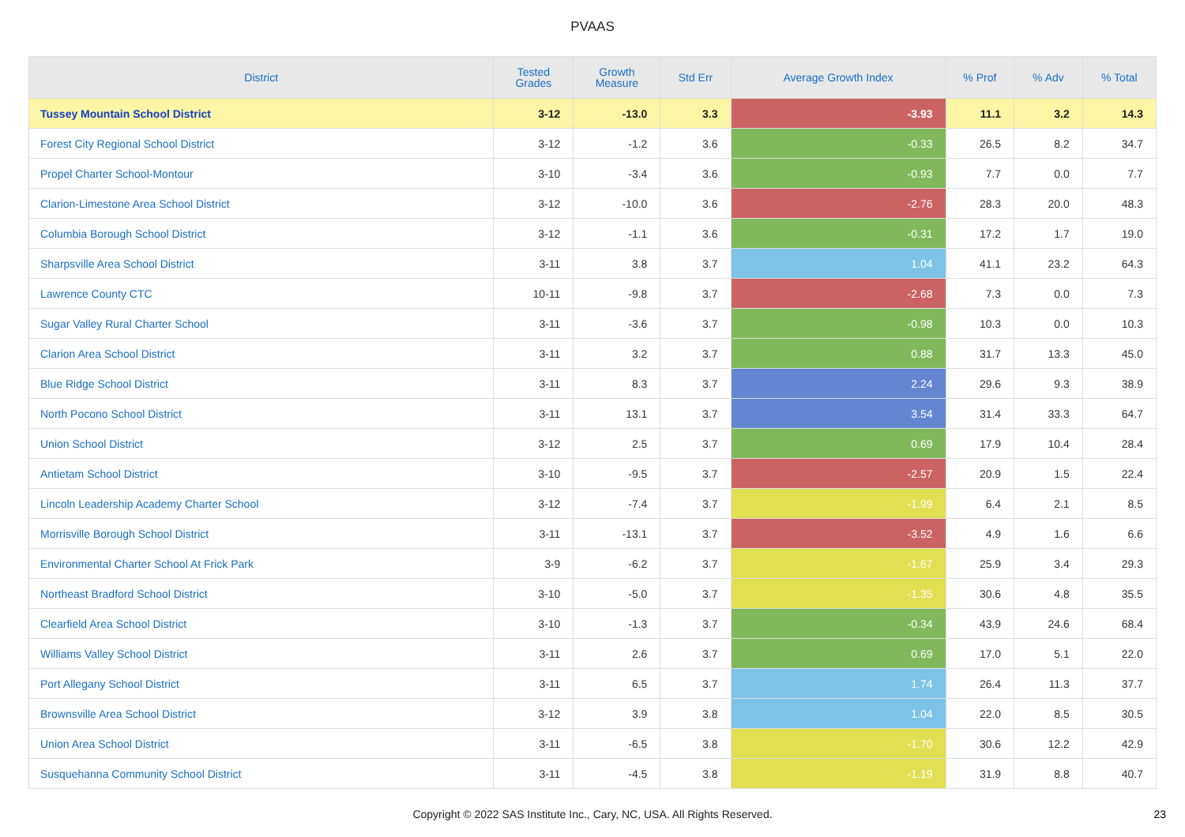PVAAS
| District | Tested Grades | Growth Measure | Std Err | Average Growth Index | % Prof | % Adv | % Total |
| --- | --- | --- | --- | --- | --- | --- | --- |
| Tussey Mountain School District | 3-12 | -13.0 | 3.3 | -3.93 | 11.1 | 3.2 | 14.3 |
| Forest City Regional School District | 3-12 | -1.2 | 3.6 | -0.33 | 26.5 | 8.2 | 34.7 |
| Propel Charter School-Montour | 3-10 | -3.4 | 3.6 | -0.93 | 7.7 | 0.0 | 7.7 |
| Clarion-Limestone Area School District | 3-12 | -10.0 | 3.6 | -2.76 | 28.3 | 20.0 | 48.3 |
| Columbia Borough School District | 3-12 | -1.1 | 3.6 | -0.31 | 17.2 | 1.7 | 19.0 |
| Sharpsville Area School District | 3-11 | 3.8 | 3.7 | 1.04 | 41.1 | 23.2 | 64.3 |
| Lawrence County CTC | 10-11 | -9.8 | 3.7 | -2.68 | 7.3 | 0.0 | 7.3 |
| Sugar Valley Rural Charter School | 3-11 | -3.6 | 3.7 | -0.98 | 10.3 | 0.0 | 10.3 |
| Clarion Area School District | 3-11 | 3.2 | 3.7 | 0.88 | 31.7 | 13.3 | 45.0 |
| Blue Ridge School District | 3-11 | 8.3 | 3.7 | 2.24 | 29.6 | 9.3 | 38.9 |
| North Pocono School District | 3-11 | 13.1 | 3.7 | 3.54 | 31.4 | 33.3 | 64.7 |
| Union School District | 3-12 | 2.5 | 3.7 | 0.69 | 17.9 | 10.4 | 28.4 |
| Antietam School District | 3-10 | -9.5 | 3.7 | -2.57 | 20.9 | 1.5 | 22.4 |
| Lincoln Leadership Academy Charter School | 3-12 | -7.4 | 3.7 | -1.99 | 6.4 | 2.1 | 8.5 |
| Morrisville Borough School District | 3-11 | -13.1 | 3.7 | -3.52 | 4.9 | 1.6 | 6.6 |
| Environmental Charter School At Frick Park | 3-9 | -6.2 | 3.7 | -1.67 | 25.9 | 3.4 | 29.3 |
| Northeast Bradford School District | 3-10 | -5.0 | 3.7 | -1.35 | 30.6 | 4.8 | 35.5 |
| Clearfield Area School District | 3-10 | -1.3 | 3.7 | -0.34 | 43.9 | 24.6 | 68.4 |
| Williams Valley School District | 3-11 | 2.6 | 3.7 | 0.69 | 17.0 | 5.1 | 22.0 |
| Port Allegany School District | 3-11 | 6.5 | 3.7 | 1.74 | 26.4 | 11.3 | 37.7 |
| Brownsville Area School District | 3-12 | 3.9 | 3.8 | 1.04 | 22.0 | 8.5 | 30.5 |
| Union Area School District | 3-11 | -6.5 | 3.8 | -1.70 | 30.6 | 12.2 | 42.9 |
| Susquehanna Community School District | 3-11 | -4.5 | 3.8 | -1.19 | 31.9 | 8.8 | 40.7 |
Copyright © 2022 SAS Institute Inc., Cary, NC, USA. All Rights Reserved. 23